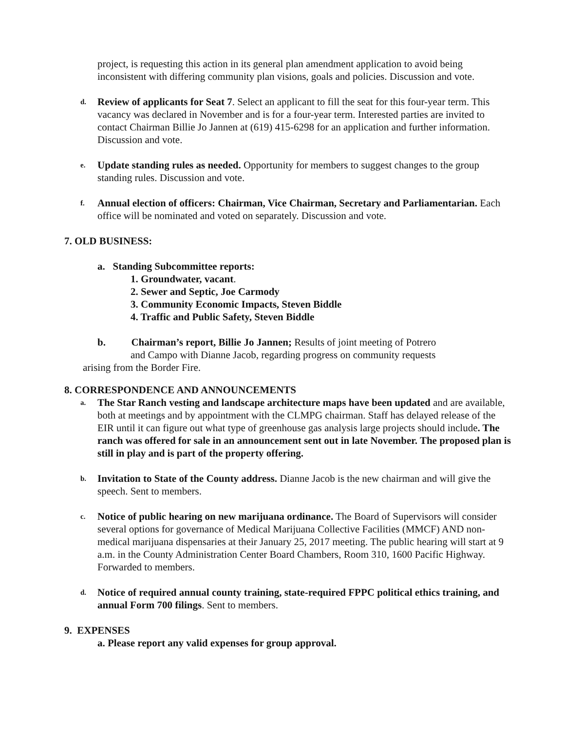project, is requesting this action in its general plan amendment application to avoid being inconsistent with differing community plan visions, goals and policies. Discussion and vote.
d.
Review of applicants for Seat 7. Select an applicant to fill the seat for this four-year term. This vacancy was declared in November and is for a four-year term. Interested parties are invited to contact Chairman Billie Jo Jannen at (619) 415-6298 for an application and further information. Discussion and vote.
e.
Update standing rules as needed. Opportunity for members to suggest changes to the group standing rules. Discussion and vote.
f.
Annual election of officers: Chairman, Vice Chairman, Secretary and Parliamentarian. Each office will be nominated and voted on separately. Discussion and vote.
7. OLD BUSINESS:
a. Standing Subcommittee reports:
1. Groundwater, vacant.
2. Sewer and Septic, Joe Carmody
3. Community Economic Impacts, Steven Biddle
4. Traffic and Public Safety, Steven Biddle
b. Chairman’s report, Billie Jo Jannen; Results of joint meeting of Potrero
and Campo with Dianne Jacob, regarding progress on community requests
arising from the Border Fire.
8. CORRESPONDENCE AND ANNOUNCEMENTS
a.
The Star Ranch vesting and landscape architecture maps have been updated and are available, both at meetings and by appointment with the CLMPG chairman. Staff has delayed release of the EIR until it can figure out what type of greenhouse gas analysis large projects should include. The ranch was offered for sale in an announcement sent out in late November. The proposed plan is still in play and is part of the property offering.
b.
Invitation to State of the County address. Dianne Jacob is the new chairman and will give the speech. Sent to members.
c.
Notice of public hearing on new marijuana ordinance. The Board of Supervisors will consider several options for governance of Medical Marijuana Collective Facilities (MMCF) AND non-medical marijuana dispensaries at their January 25, 2017 meeting. The public hearing will start at 9 a.m. in the County Administration Center Board Chambers, Room 310, 1600 Pacific Highway. Forwarded to members.
d.
Notice of required annual county training, state-required FPPC political ethics training, and annual Form 700 filings. Sent to members.
9. EXPENSES
a. Please report any valid expenses for group approval.